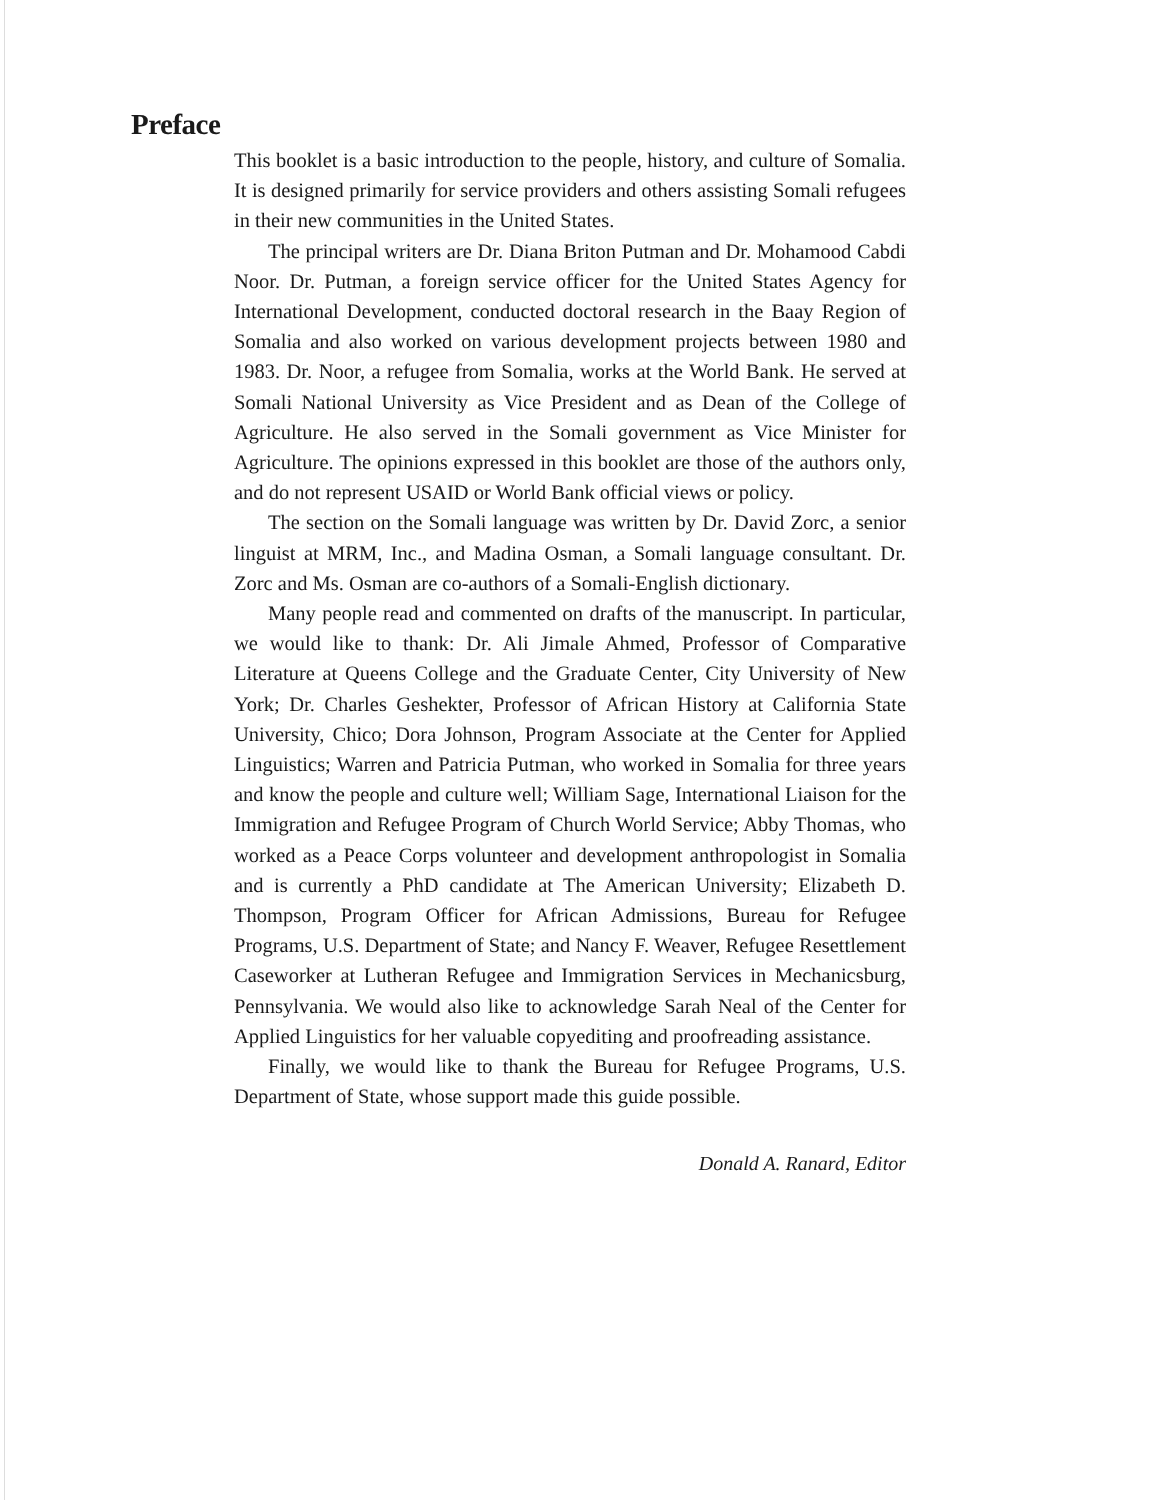Preface
This booklet is a basic introduction to the people, history, and culture of Somalia. It is designed primarily for service providers and others assisting Somali refugees in their new communities in the United States.
The principal writers are Dr. Diana Briton Putman and Dr. Mohamood Cabdi Noor. Dr. Putman, a foreign service officer for the United States Agency for International Development, conducted doctoral research in the Baay Region of Somalia and also worked on various development projects between 1980 and 1983. Dr. Noor, a refugee from Somalia, works at the World Bank. He served at Somali National University as Vice President and as Dean of the College of Agriculture. He also served in the Somali government as Vice Minister for Agriculture. The opinions expressed in this booklet are those of the authors only, and do not represent USAID or World Bank official views or policy.
The section on the Somali language was written by Dr. David Zorc, a senior linguist at MRM, Inc., and Madina Osman, a Somali language consultant. Dr. Zorc and Ms. Osman are co-authors of a Somali-English dictionary.
Many people read and commented on drafts of the manuscript. In particular, we would like to thank: Dr. Ali Jimale Ahmed, Professor of Comparative Literature at Queens College and the Graduate Center, City University of New York; Dr. Charles Geshekter, Professor of African History at California State University, Chico; Dora Johnson, Program Associate at the Center for Applied Linguistics; Warren and Patricia Putman, who worked in Somalia for three years and know the people and culture well; William Sage, International Liaison for the Immigration and Refugee Program of Church World Service; Abby Thomas, who worked as a Peace Corps volunteer and development anthropologist in Somalia and is currently a PhD candidate at The American University; Elizabeth D. Thompson, Program Officer for African Admissions, Bureau for Refugee Programs, U.S. Department of State; and Nancy F. Weaver, Refugee Resettlement Caseworker at Lutheran Refugee and Immigration Services in Mechanicsburg, Pennsylvania. We would also like to acknowledge Sarah Neal of the Center for Applied Linguistics for her valuable copyediting and proofreading assistance.
Finally, we would like to thank the Bureau for Refugee Programs, U.S. Department of State, whose support made this guide possible.
Donald A. Ranard, Editor